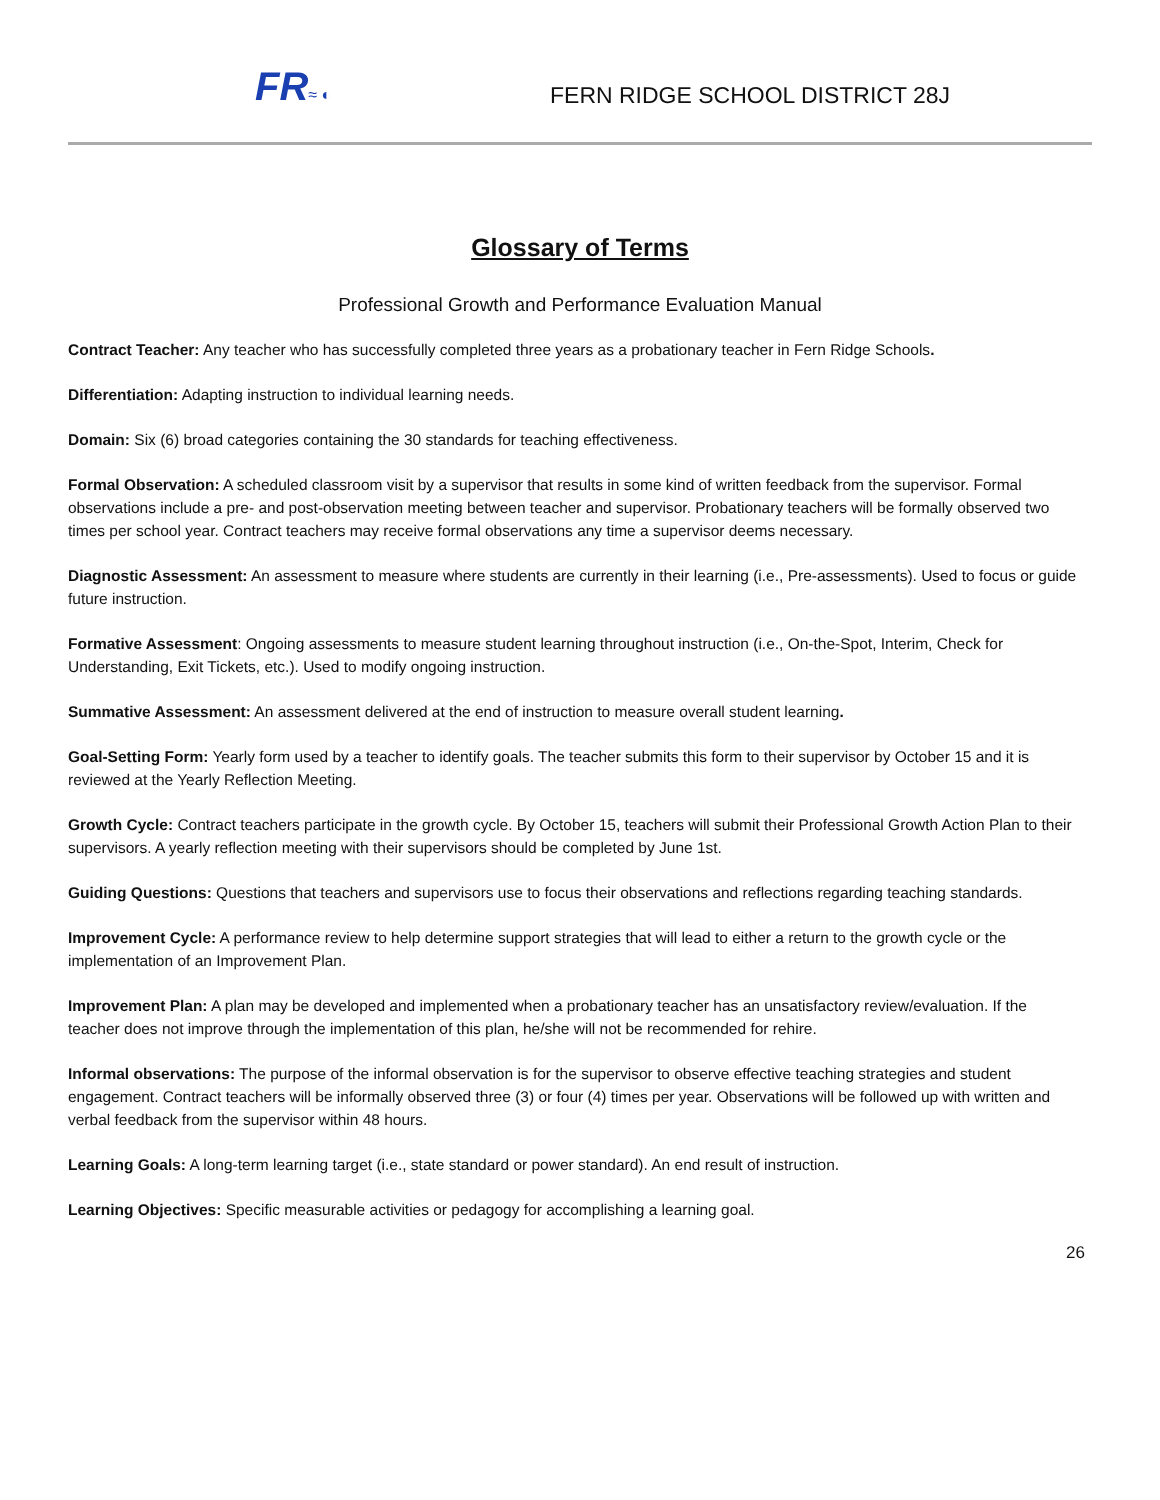FR≈ ◐
FERN RIDGE SCHOOL DISTRICT 28J
Glossary of Terms
Professional Growth and Performance Evaluation Manual
Contract Teacher: Any teacher who has successfully completed three years as a probationary teacher in Fern Ridge Schools.
Differentiation: Adapting instruction to individual learning needs.
Domain: Six (6) broad categories containing the 30 standards for teaching effectiveness.
Formal Observation: A scheduled classroom visit by a supervisor that results in some kind of written feedback from the supervisor. Formal observations include a pre- and post-observation meeting between teacher and supervisor. Probationary teachers will be formally observed two times per school year. Contract teachers may receive formal observations any time a supervisor deems necessary.
Diagnostic Assessment: An assessment to measure where students are currently in their learning (i.e., Pre-assessments). Used to focus or guide future instruction.
Formative Assessment: Ongoing assessments to measure student learning throughout instruction (i.e., On-the-Spot, Interim, Check for Understanding, Exit Tickets, etc.). Used to modify ongoing instruction.
Summative Assessment: An assessment delivered at the end of instruction to measure overall student learning.
Goal-Setting Form: Yearly form used by a teacher to identify goals. The teacher submits this form to their supervisor by October 15 and it is reviewed at the Yearly Reflection Meeting.
Growth Cycle: Contract teachers participate in the growth cycle. By October 15, teachers will submit their Professional Growth Action Plan to their supervisors. A yearly reflection meeting with their supervisors should be completed by June 1st.
Guiding Questions: Questions that teachers and supervisors use to focus their observations and reflections regarding teaching standards.
Improvement Cycle: A performance review to help determine support strategies that will lead to either a return to the growth cycle or the implementation of an Improvement Plan.
Improvement Plan: A plan may be developed and implemented when a probationary teacher has an unsatisfactory review/evaluation. If the teacher does not improve through the implementation of this plan, he/she will not be recommended for rehire.
Informal observations: The purpose of the informal observation is for the supervisor to observe effective teaching strategies and student engagement. Contract teachers will be informally observed three (3) or four (4) times per year. Observations will be followed up with written and verbal feedback from the supervisor within 48 hours.
Learning Goals: A long-term learning target (i.e., state standard or power standard). An end result of instruction.
Learning Objectives: Specific measurable activities or pedagogy for accomplishing a learning goal.
26